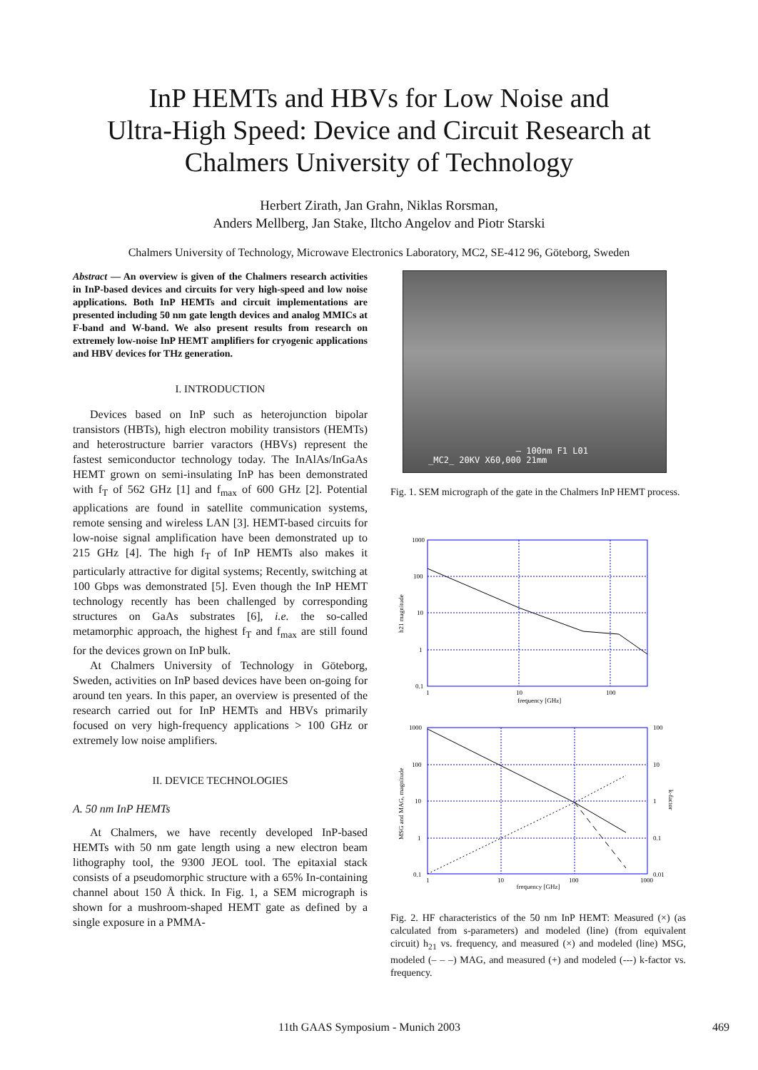InP HEMTs and HBVs for Low Noise and
Ultra-High Speed: Device and Circuit Research at
Chalmers University of Technology
Herbert Zirath, Jan Grahn, Niklas Rorsman,
Anders Mellberg, Jan Stake, Iltcho Angelov and Piotr Starski
Chalmers University of Technology, Microwave Electronics Laboratory, MC2, SE-412 96, Göteborg, Sweden
Abstract — An overview is given of the Chalmers research activities in InP-based devices and circuits for very high-speed and low noise applications. Both InP HEMTs and circuit implementations are presented including 50 nm gate length devices and analog MMICs at F-band and W-band. We also present results from research on extremely low-noise InP HEMT amplifiers for cryogenic applications and HBV devices for THz generation.
I. INTRODUCTION
Devices based on InP such as heterojunction bipolar transistors (HBTs), high electron mobility transistors (HEMTs) and heterostructure barrier varactors (HBVs) represent the fastest semiconductor technology today. The InAlAs/InGaAs HEMT grown on semi-insulating InP has been demonstrated with f<sub>T</sub> of 562 GHz [1] and f<sub>max</sub> of 600 GHz [2]. Potential applications are found in satellite communication systems, remote sensing and wireless LAN [3]. HEMT-based circuits for low-noise signal amplification have been demonstrated up to 215 GHz [4]. The high f<sub>T</sub> of InP HEMTs also makes it particularly attractive for digital systems; Recently, switching at 100 Gbps was demonstrated [5]. Even though the InP HEMT technology recently has been challenged by corresponding structures on GaAs substrates [6], i.e. the so-called metamorphic approach, the highest f<sub>T</sub> and f<sub>max</sub> are still found for the devices grown on InP bulk.
At Chalmers University of Technology in Göteborg, Sweden, activities on InP based devices have been on-going for around ten years. In this paper, an overview is presented of the research carried out for InP HEMTs and HBVs primarily focused on very high-frequency applications > 100 GHz or extremely low noise amplifiers.
II. DEVICE TECHNOLOGIES
A. 50 nm InP HEMTs
At Chalmers, we have recently developed InP-based HEMTs with 50 nm gate length using a new electron beam lithography tool, the 9300 JEOL tool. The epitaxial stack consists of a pseudomorphic structure with a 65% In-containing channel about 150 Å thick. In Fig. 1, a SEM micrograph is shown for a mushroom-shaped HEMT gate as defined by a single exposure in a PMMA-
— 100nm F1 L01
_MC2_ 20KV X60,000 21mm
Fig. 1. SEM micrograph of the gate in the Chalmers InP HEMT process.
1000
100
10
1
0.1
1
10
100
frequency [GHz]
h21 magnitude
1000
100
10
1
0.1
100
10
1
0.1
0.01
1
10
100
1000
MSG and MAG, magnitude
k-factor
frequency [GHz]
Fig. 2. HF characteristics of the 50 nm InP HEMT: Measured (×) (as calculated from s-parameters) and modeled (line) (from equivalent circuit) h<sub>21</sub> vs. frequency, and measured (×) and modeled (line) MSG, modeled (– – –) MAG, and measured (+) and modeled (---) k-factor vs. frequency.
11th GAAS Symposium - Munich 2003 469